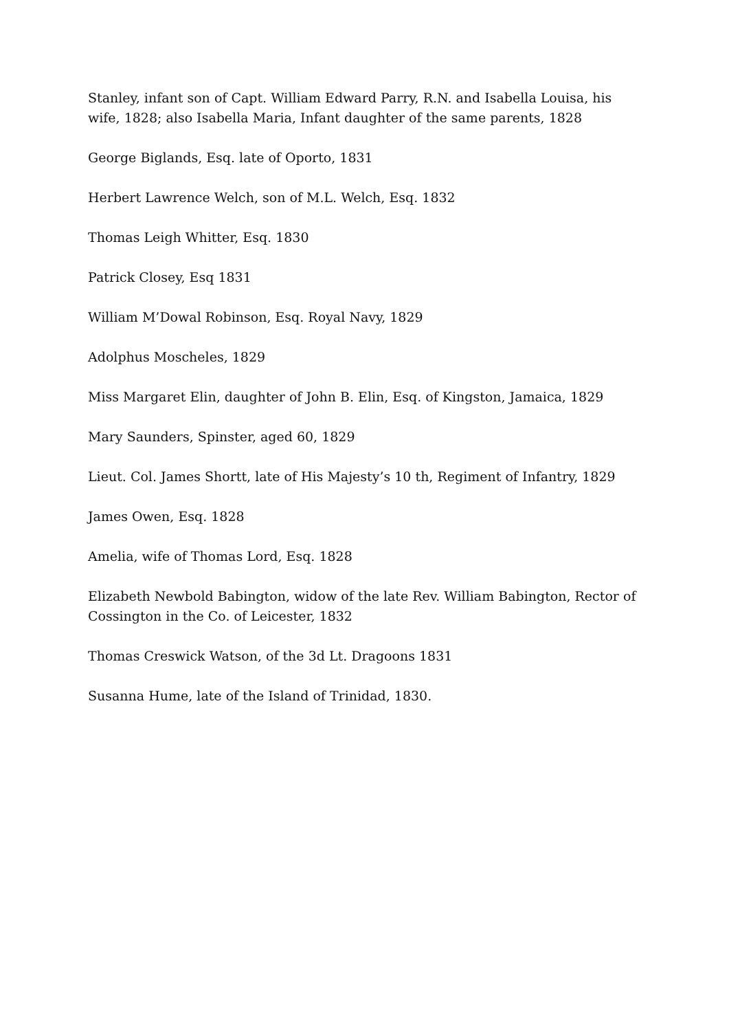Stanley, infant son of Capt. William Edward Parry, R.N. and Isabella Louisa, his wife, 1828; also Isabella Maria, Infant daughter of the same parents, 1828
George Biglands, Esq. late of Oporto, 1831
Herbert Lawrence Welch, son of M.L. Welch, Esq. 1832
Thomas Leigh Whitter, Esq. 1830
Patrick Closey, Esq 1831
William M’Dowal Robinson, Esq. Royal Navy, 1829
Adolphus Moscheles, 1829
Miss Margaret Elin, daughter of John B. Elin, Esq. of Kingston, Jamaica, 1829
Mary Saunders, Spinster, aged 60, 1829
Lieut. Col. James Shortt, late of His Majesty’s 10 th, Regiment of Infantry, 1829
James Owen, Esq. 1828
Amelia, wife of Thomas Lord, Esq. 1828
Elizabeth Newbold Babington, widow of the late Rev. William Babington, Rector of Cossington in the Co. of Leicester, 1832
Thomas Creswick Watson, of the 3d Lt. Dragoons 1831
Susanna Hume, late of the Island of Trinidad, 1830.